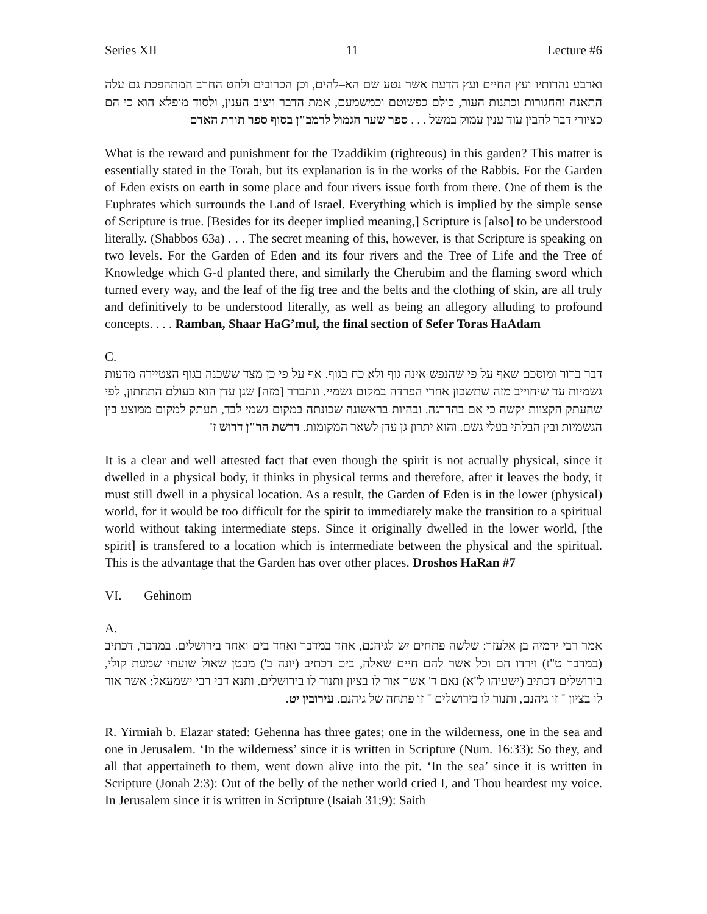Series XII 11 Lecture #6
וארבע נהרותיו ועץ החיים ועץ הדעת אשר נטע שם הא–להים, וכן הכרובים ולהט החרב המתהפכת גם עלה התאנה והחגורות וכתנות העור, כולם כפשוטם וכמשמעם, אמת הדבר ויציב הענין, ולסוד מופלא הוא כי הם כציורי דבר להבין עוד ענין עמוק במשל . . . ספר שער הגמול לרמב"ן בסוף ספר תורת האדם
What is the reward and punishment for the Tzaddikim (righteous) in this garden? This matter is essentially stated in the Torah, but its explanation is in the works of the Rabbis. For the Garden of Eden exists on earth in some place and four rivers issue forth from there. One of them is the Euphrates which surrounds the Land of Israel. Everything which is implied by the simple sense of Scripture is true. [Besides for its deeper implied meaning,] Scripture is [also] to be understood literally. (Shabbos 63a) . . . The secret meaning of this, however, is that Scripture is speaking on two levels. For the Garden of Eden and its four rivers and the Tree of Life and the Tree of Knowledge which G-d planted there, and similarly the Cherubim and the flaming sword which turned every way, and the leaf of the fig tree and the belts and the clothing of skin, are all truly and definitively to be understood literally, as well as being an allegory alluding to profound concepts. . . . Ramban, Shaar HaG’mul, the final section of Sefer Toras HaAdam
C.
דבר ברור ומוסכם שאף על פי שהנפש אינה גוף ולא כח בגוף. אף על פי כן מצד ששכנה בגוף הצטיירה מדעות גשמיות עד שיחוייב מזה שתשכון אחרי הפרדה במקום גשמיי. ונתברר [מזה] שגן עדן הוא בעולם התחתון, לפי שהעתק הקצוות יקשה כי אם בהדרגה. ובהיות בראשונה שכונתה במקום גשמי לבד, תעתק למקום ממוצע בין הגשמיות ובין הבלתי בעלי גשם. והוא יתרון גן עדן לשאר המקומות. דרשת הר"ן דרוש ז'
It is a clear and well attested fact that even though the spirit is not actually physical, since it dwelled in a physical body, it thinks in physical terms and therefore, after it leaves the body, it must still dwell in a physical location. As a result, the Garden of Eden is in the lower (physical) world, for it would be too difficult for the spirit to immediately make the transition to a spiritual world without taking intermediate steps. Since it originally dwelled in the lower world, [the spirit] is transfered to a location which is intermediate between the physical and the spiritual. This is the advantage that the Garden has over other places. Droshos HaRan #7
VI. Gehinom
A.
אמר רבי ירמיה בן אלעזר: שלשה פתחים יש לגיהנם, אחד במדבר ואחד בים ואחד בירושלים. במדבר, דכתיב (במדבר ט"ז) וירדו הם וכל אשר להם חיים שאלה, בים דכתיב (יונה ב') מבטן שאול שועתי שמעת קולי, בירושלים דכתיב (ישעיהו ל"א) נאם ד' אשר אור לו בציון ותנור לו בירושלים. ותנא דבי רבי ישמעאל: אשר אור לו בציון ־ זו גיהנם, ותנור לו בירושלים ־ זו פתחה של גיהנם. עירובין יט.
R. Yirmiah b. Elazar stated: Gehenna has three gates; one in the wilderness, one in the sea and one in Jerusalem. ‘In the wilderness’ since it is written in Scripture (Num. 16:33): So they, and all that appertaineth to them, went down alive into the pit. ‘In the sea’ since it is written in Scripture (Jonah 2:3): Out of the belly of the nether world cried I, and Thou heardest my voice. In Jerusalem since it is written in Scripture (Isaiah 31;9): Saith